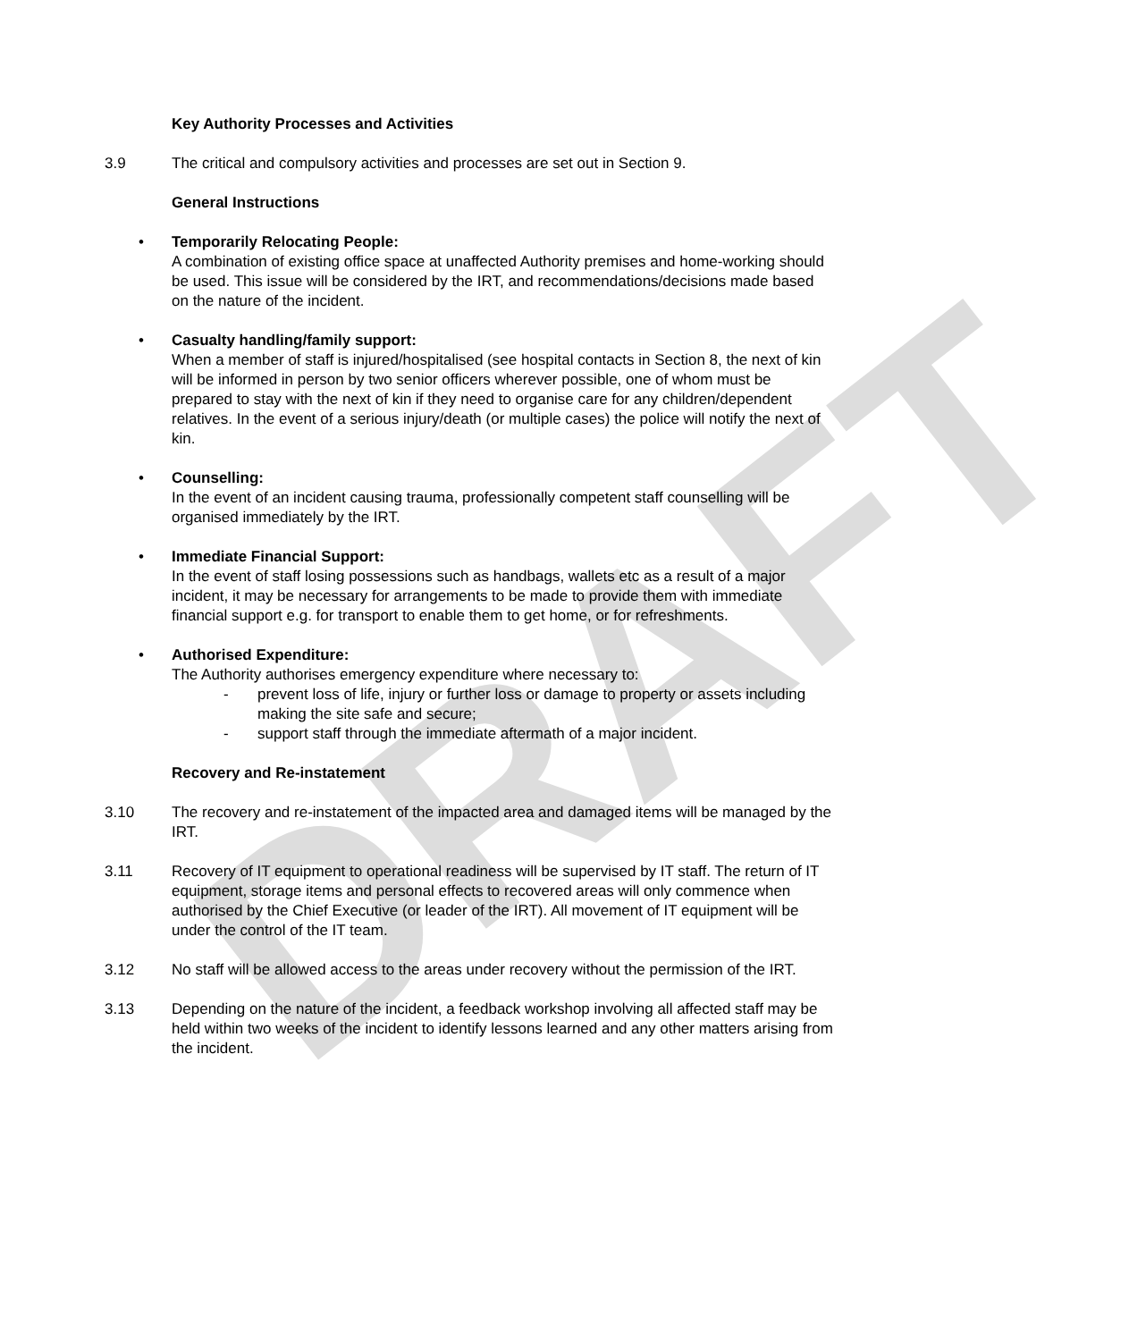DRAFT
Key Authority Processes and Activities
3.9 The critical and compulsory activities and processes are set out in Section 9.
General Instructions
• Temporarily Relocating People:
A combination of existing office space at unaffected Authority premises and home-working should be used. This issue will be considered by the IRT, and recommendations/decisions made based on the nature of the incident.
• Casualty handling/family support:
When a member of staff is injured/hospitalised (see hospital contacts in Section 8, the next of kin will be informed in person by two senior officers wherever possible, one of whom must be prepared to stay with the next of kin if they need to organise care for any children/dependent relatives. In the event of a serious injury/death (or multiple cases) the police will notify the next of kin.
• Counselling:
In the event of an incident causing trauma, professionally competent staff counselling will be organised immediately by the IRT.
• Immediate Financial Support:
In the event of staff losing possessions such as handbags, wallets etc as a result of a major incident, it may be necessary for arrangements to be made to provide them with immediate financial support e.g. for transport to enable them to get home, or for refreshments.
• Authorised Expenditure:
The Authority authorises emergency expenditure where necessary to:
- prevent loss of life, injury or further loss or damage to property or assets including making the site safe and secure;
- support staff through the immediate aftermath of a major incident.
Recovery and Re-instatement
3.10 The recovery and re-instatement of the impacted area and damaged items will be managed by the IRT.
3.11 Recovery of IT equipment to operational readiness will be supervised by IT staff. The return of IT equipment, storage items and personal effects to recovered areas will only commence when authorised by the Chief Executive (or leader of the IRT). All movement of IT equipment will be under the control of the IT team.
3.12 No staff will be allowed access to the areas under recovery without the permission of the IRT.
3.13 Depending on the nature of the incident, a feedback workshop involving all affected staff may be held within two weeks of the incident to identify lessons learned and any other matters arising from the incident.